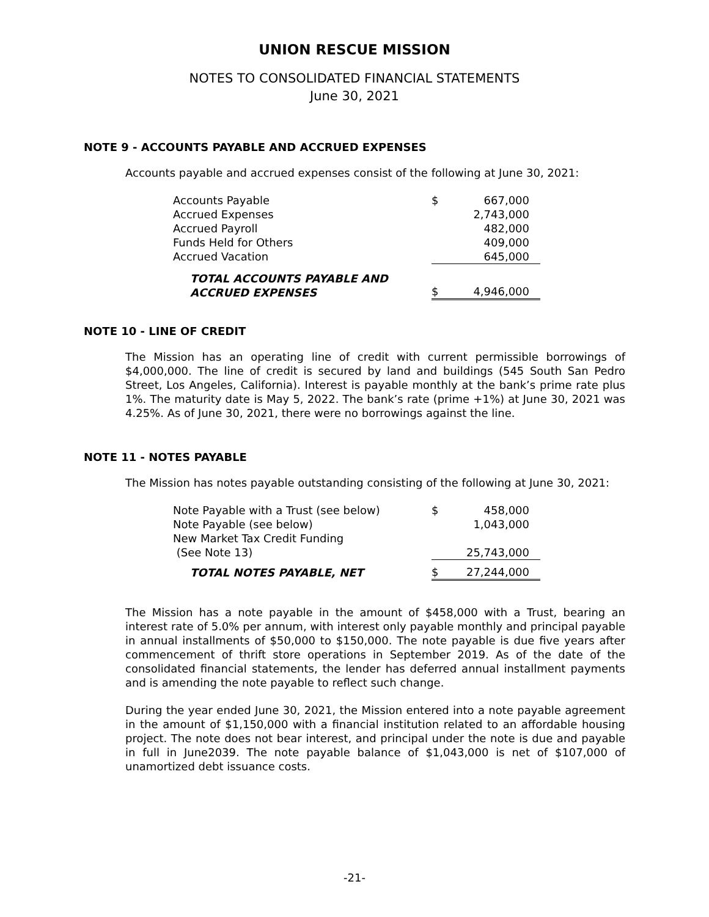UNION RESCUE MISSION
NOTES TO CONSOLIDATED FINANCIAL STATEMENTS
June 30, 2021
NOTE 9 - ACCOUNTS PAYABLE AND ACCRUED EXPENSES
Accounts payable and accrued expenses consist of the following at June 30, 2021:
| Accounts Payable | $ | 667,000 |
| Accrued Expenses | | 2,743,000 |
| Accrued Payroll | | 482,000 |
| Funds Held for Others | | 409,000 |
| Accrued Vacation | | 645,000 |
| TOTAL ACCOUNTS PAYABLE AND ACCRUED EXPENSES | $ | 4,946,000 |
NOTE 10 - LINE OF CREDIT
The Mission has an operating line of credit with current permissible borrowings of $4,000,000. The line of credit is secured by land and buildings (545 South San Pedro Street, Los Angeles, California). Interest is payable monthly at the bank’s prime rate plus 1%. The maturity date is May 5, 2022. The bank’s rate (prime +1%) at June 30, 2021 was 4.25%. As of June 30, 2021, there were no borrowings against the line.
NOTE 11 - NOTES PAYABLE
The Mission has notes payable outstanding consisting of the following at June 30, 2021:
| Note Payable with a Trust (see below) | $ | 458,000 |
| Note Payable (see below) | | 1,043,000 |
| New Market Tax Credit Funding (See Note 13) | | 25,743,000 |
| TOTAL NOTES PAYABLE, NET | $ | 27,244,000 |
The Mission has a note payable in the amount of $458,000 with a Trust, bearing an interest rate of 5.0% per annum, with interest only payable monthly and principal payable in annual installments of $50,000 to $150,000. The note payable is due five years after commencement of thrift store operations in September 2019. As of the date of the consolidated financial statements, the lender has deferred annual installment payments and is amending the note payable to reflect such change.
During the year ended June 30, 2021, the Mission entered into a note payable agreement in the amount of $1,150,000 with a financial institution related to an affordable housing project. The note does not bear interest, and principal under the note is due and payable in full in June2039. The note payable balance of $1,043,000 is net of $107,000 of unamortized debt issuance costs.
-21-